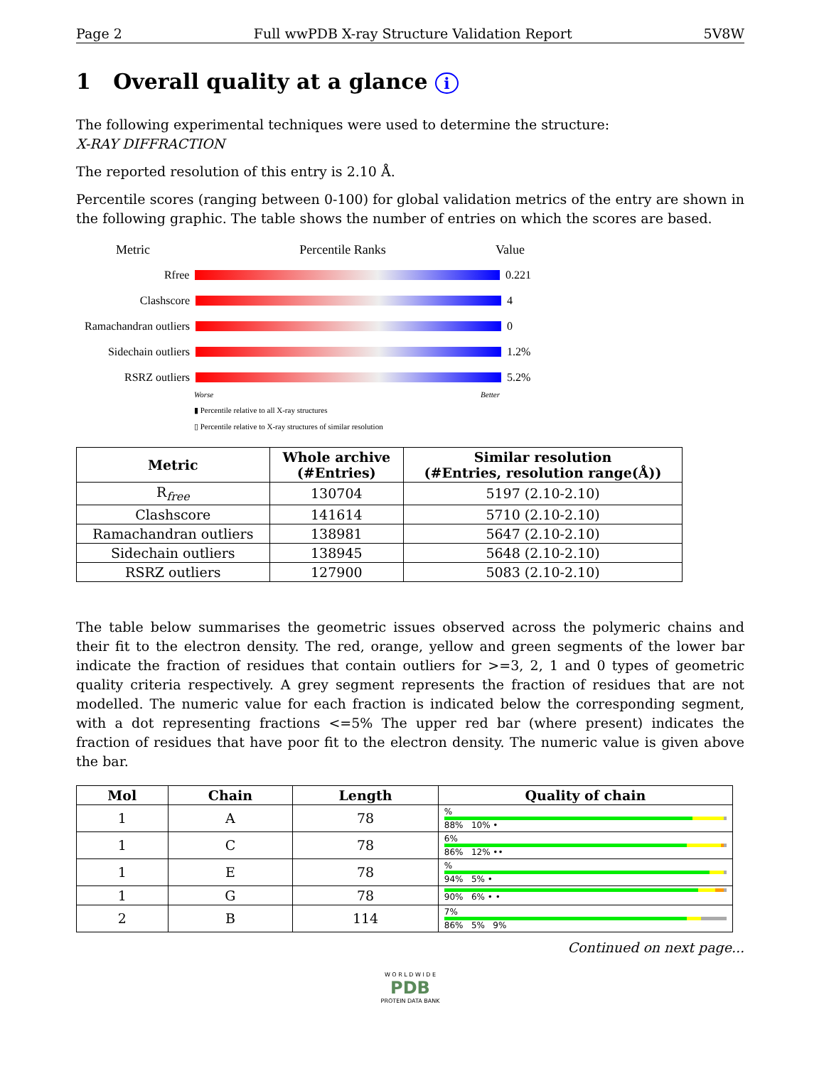Page 2 Full wwPDB X-ray Structure Validation Report 5V8W
1 Overall quality at a glance i
The following experimental techniques were used to determine the structure:
X-RAY DIFFRACTION
The reported resolution of this entry is 2.10 Å.
Percentile scores (ranging between 0-100) for global validation metrics of the entry are shown in the following graphic. The table shows the number of entries on which the scores are based.
Metric Percentile Ranks Value
Rfree 0.221
Clashscore 4
Ramachandran outliers
0
Sidechain outliers
1.2%
RSRZ outliers 5.2%
Worse Better
▮ Percentile relative to all X-ray structures
▯ Percentile relative to X-ray structures of similar resolution
| Metric | Whole archive (#Entries) | Similar resolution (#Entries, resolution range(Å)) |
| --- | --- | --- |
| R<sub>free</sub> | 130704 | 5197 (2.10-2.10) |
| Clashscore | 141614 | 5710 (2.10-2.10) |
| Ramachandran outliers | 138981 | 5647 (2.10-2.10) |
| Sidechain outliers | 138945 | 5648 (2.10-2.10) |
| RSRZ outliers | 127900 | 5083 (2.10-2.10) |
The table below summarises the geometric issues observed across the polymeric chains and their fit to the electron density. The red, orange, yellow and green segments of the lower bar indicate the fraction of residues that contain outliers for >=3, 2, 1 and 0 types of geometric quality criteria respectively. A grey segment represents the fraction of residues that are not modelled. The numeric value for each fraction is indicated below the corresponding segment, with a dot representing fractions <=5% The upper red bar (where present) indicates the fraction of residues that have poor fit to the electron density. The numeric value is given above the bar.
| Mol | Chain | Length | Quality of chain |
| --- | --- | --- | --- |
| 1 | A | 78 | % 88% 10% • |
| 1 | C | 78 | 6% 86% 12% •• |
| 1 | E | 78 | % 94% 5% • |
| 1 | G | 78 | 90% 6% • • |
| 2 | B | 114 | 7% 86% 5% 9% |
Continued on next page...
W O R L D W I D E
PDB
PROTEIN DATA BANK